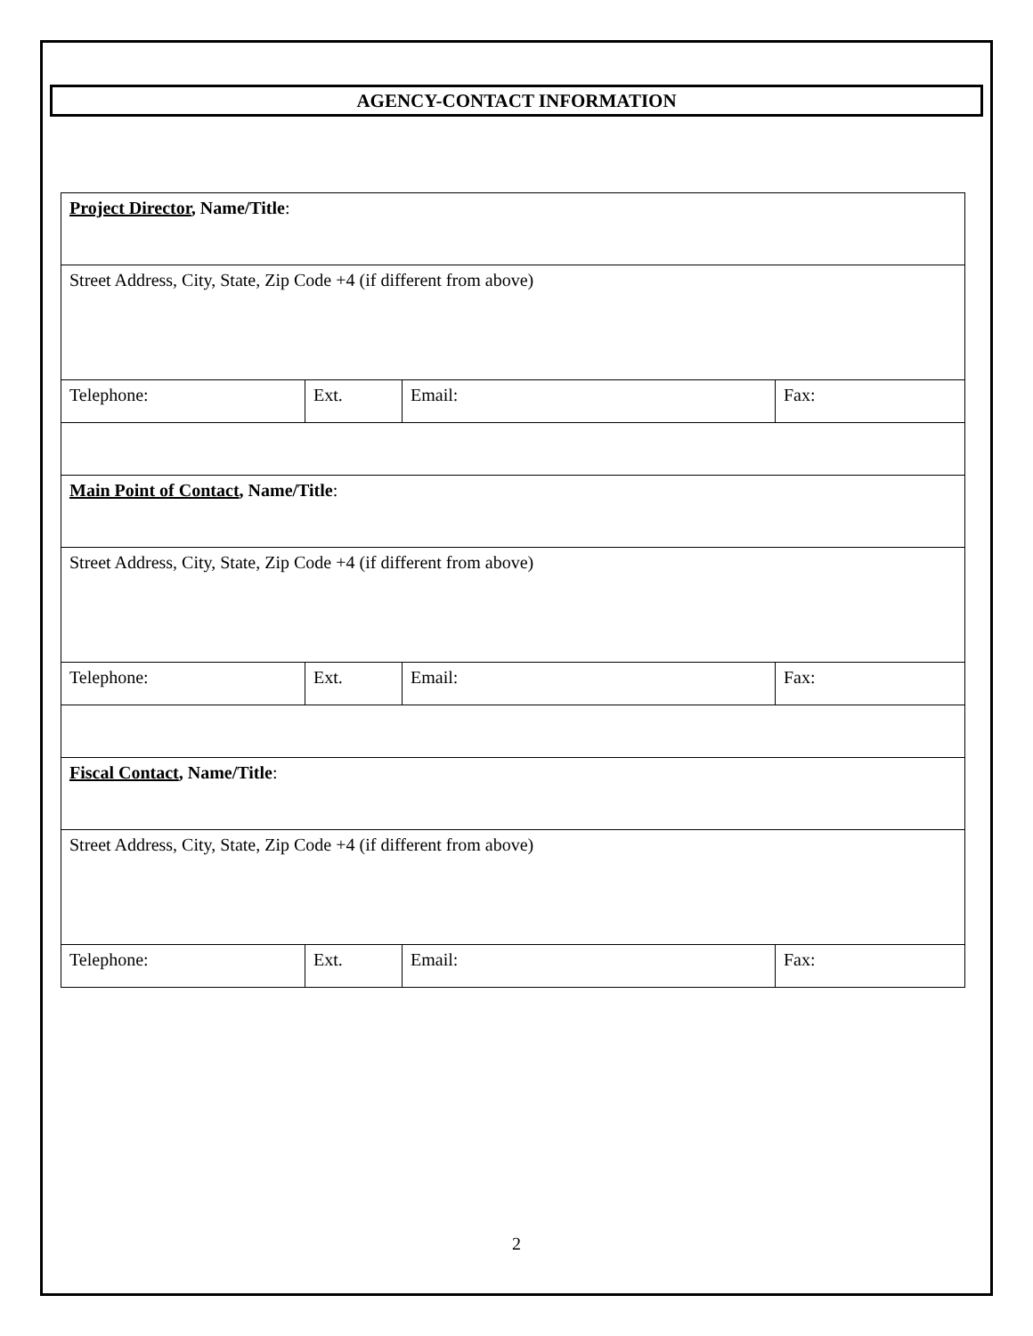AGENCY-CONTACT INFORMATION
| Project Director , Name/Title : | | | |
| Street Address, City, State, Zip Code +4 (if different from above) | | | |
| Telephone: | Ext. | Email: | Fax: |
| Main Point of Contact , Name/Title : | | | |
| Street Address, City, State, Zip Code +4 (if different from above) | | | |
| Telephone: | Ext. | Email: | Fax: |
| Fiscal Contact , Name/Title : | | | |
| Street Address, City, State, Zip Code +4 (if different from above) | | | |
| Telephone: | Ext. | Email: | Fax: |
2